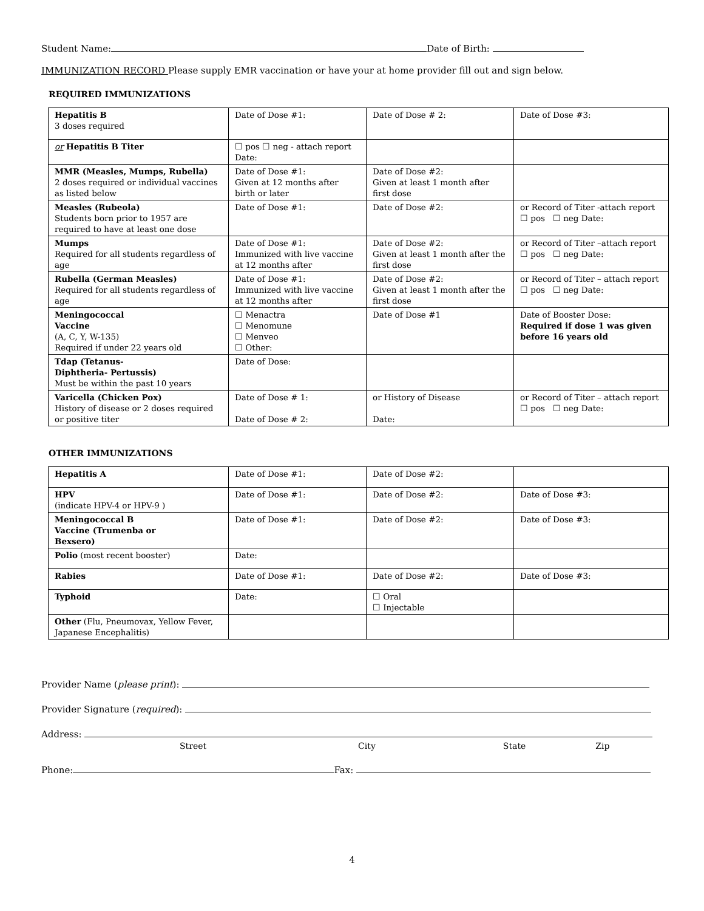Student Name: Date of Birth:
IMMUNIZATION RECORD Please supply EMR vaccination or have your at home provider fill out and sign below.
REQUIRED IMMUNIZATIONS
| Hepatitis B 3 doses required | Date of Dose #1: | Date of Dose # 2: | Date of Dose #3: |
| or Hepatitis B Titer | ☐ pos ☐ neg - attach report Date: | | |
| MMR (Measles, Mumps, Rubella) 2 doses required or individual vaccines as listed below | Date of Dose #1: Given at 12 months after birth or later | Date of Dose #2: Given at least 1 month after first dose | |
| Measles (Rubeola) Students born prior to 1957 are required to have at least one dose | Date of Dose #1: | Date of Dose #2: | or Record of Titer -attach report ☐ pos ☐ neg Date: |
| Mumps Required for all students regardless of age | Date of Dose #1: Immunized with live vaccine at 12 months after | Date of Dose #2: Given at least 1 month after the first dose | or Record of Titer –attach report ☐ pos ☐ neg Date: |
| Rubella (German Measles) Required for all students regardless of age | Date of Dose #1: Immunized with live vaccine at 12 months after | Date of Dose #2: Given at least 1 month after the first dose | or Record of Titer – attach report ☐ pos ☐ neg Date: |
| Meningococcal Vaccine (A, C, Y, W-135) Required if under 22 years old | ☐ Menactra ☐ Menomune ☐ Menveo ☐ Other: | Date of Dose #1 | Date of Booster Dose: Required if dose 1 was given before 16 years old |
| Tdap (Tetanus- Diphtheria- Pertussis) Must be within the past 10 years | Date of Dose: | | |
| Varicella (Chicken Pox) History of disease or 2 doses required or positive titer | Date of Dose # 1: Date of Dose # 2: | or History of Disease Date: | or Record of Titer – attach report ☐ pos ☐ neg Date: |
OTHER IMMUNIZATIONS
| Hepatitis A | Date of Dose #1: | Date of Dose #2: | |
| HPV (indicate HPV-4 or HPV-9 ) | Date of Dose #1: | Date of Dose #2: | Date of Dose #3: |
| Meningococcal B Vaccine (Trumenba or Bexsero) | Date of Dose #1: | Date of Dose #2: | Date of Dose #3: |
| Polio (most recent booster) | Date: | | |
| Rabies | Date of Dose #1: | Date of Dose #2: | Date of Dose #3: |
| Typhoid | Date: | ☐ Oral ☐ Injectable | |
| Other (Flu, Pneumovax, Yellow Fever, Japanese Encephalitis) | | | |
Provider Name (please print):
Provider Signature (required):
Address:
Street City State Zip
Phone: Fax:
4